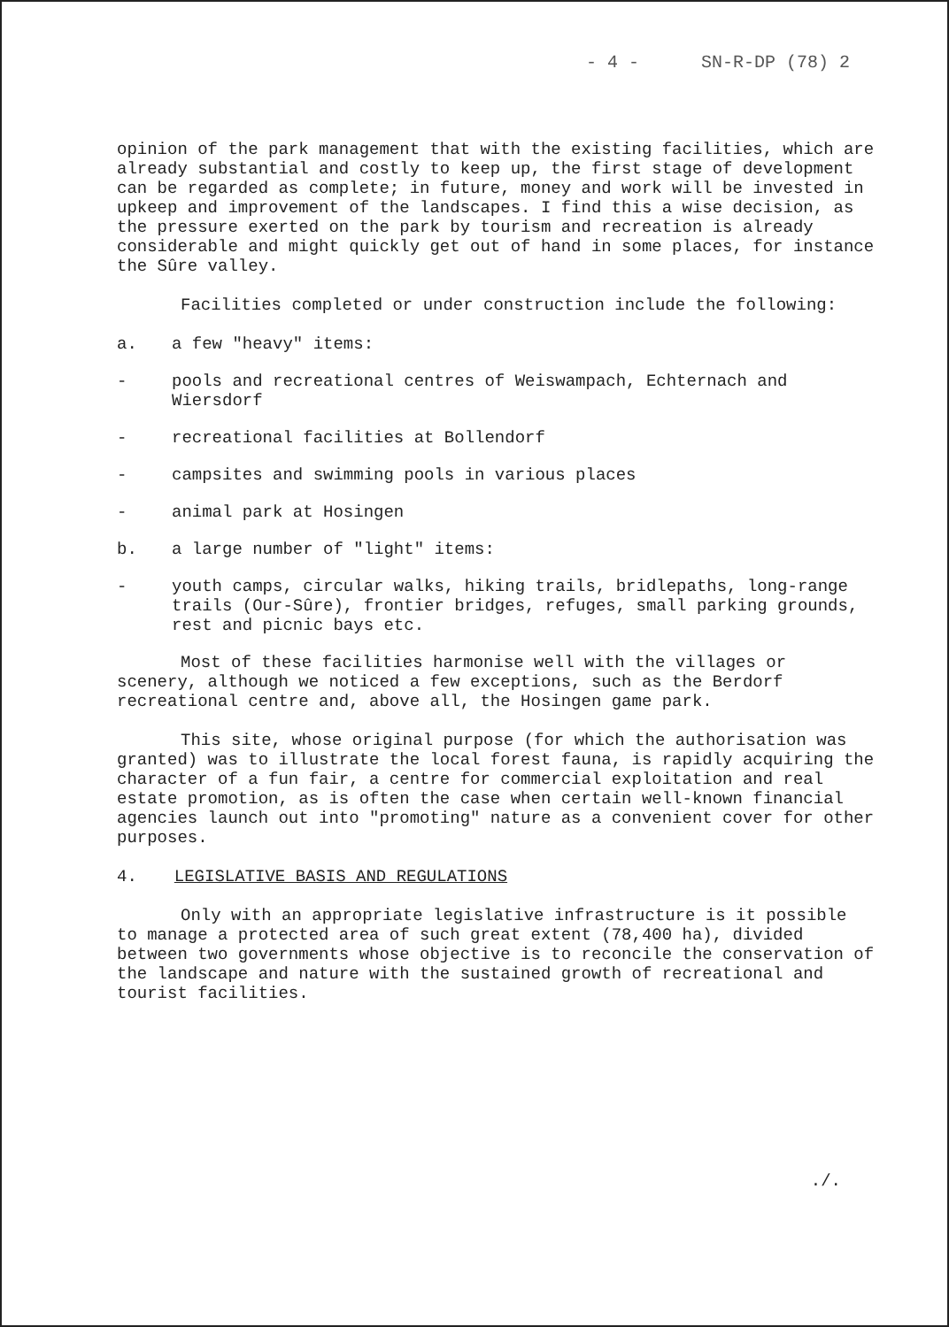- 4 - SN-R-DP (78) 2
opinion of the park management that with the existing facilities, which are already substantial and costly to keep up, the first stage of development can be regarded as complete; in future, money and work will be invested in upkeep and improvement of the landscapes. I find this a wise decision, as the pressure exerted on the park by tourism and recreation is already considerable and might quickly get out of hand in some places, for instance the Sûre valley.
Facilities completed or under construction include the following:
a. a few "heavy" items:
- pools and recreational centres of Weiswampach, Echternach and Wiersdorf
- recreational facilities at Bollendorf
- campsites and swimming pools in various places
- animal park at Hosingen
b. a large number of "light" items:
- youth camps, circular walks, hiking trails, bridlepaths, long-range trails (Our-Sûre), frontier bridges, refuges, small parking grounds, rest and picnic bays etc.
Most of these facilities harmonise well with the villages or scenery, although we noticed a few exceptions, such as the Berdorf recreational centre and, above all, the Hosingen game park.
This site, whose original purpose (for which the authorisation was granted) was to illustrate the local forest fauna, is rapidly acquiring the character of a fun fair, a centre for commercial exploitation and real estate promotion, as is often the case when certain well-known financial agencies launch out into "promoting" nature as a convenient cover for other purposes.
4. LEGISLATIVE BASIS AND REGULATIONS
Only with an appropriate legislative infrastructure is it possible to manage a protected area of such great extent (78,400 ha), divided between two governments whose objective is to reconcile the conservation of the landscape and nature with the sustained growth of recreational and tourist facilities.
./.